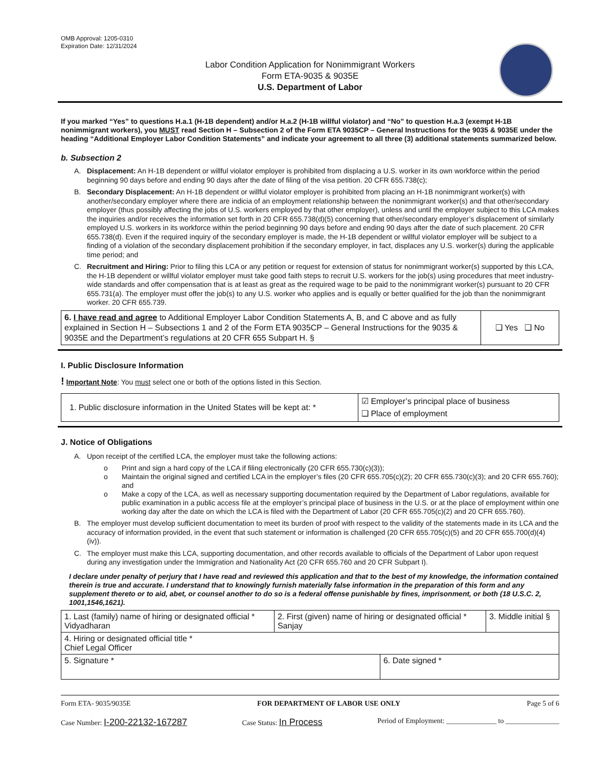OMB Approval: 1205-0310
Expiration Date: 12/31/2024
Labor Condition Application for Nonimmigrant Workers
Form ETA-9035 & 9035E
U.S. Department of Labor
If you marked “Yes” to questions H.a.1 (H-1B dependent) and/or H.a.2 (H-1B willful violator) and “No” to question H.a.3 (exempt H-1B nonimmigrant workers), you MUST read Section H – Subsection 2 of the Form ETA 9035CP – General Instructions for the 9035 & 9035E under the heading “Additional Employer Labor Condition Statements” and indicate your agreement to all three (3) additional statements summarized below.
b. Subsection 2
A. Displacement: An H-1B dependent or willful violator employer is prohibited from displacing a U.S. worker in its own workforce within the period beginning 90 days before and ending 90 days after the date of filing of the visa petition. 20 CFR 655.738(c);
B. Secondary Displacement: An H-1B dependent or willful violator employer is prohibited from placing an H-1B nonimmigrant worker(s) with another/secondary employer where there are indicia of an employment relationship between the nonimmigrant worker(s) and that other/secondary employer (thus possibly affecting the jobs of U.S. workers employed by that other employer), unless and until the employer subject to this LCA makes the inquiries and/or receives the information set forth in 20 CFR 655.738(d)(5) concerning that other/secondary employer’s displacement of similarly employed U.S. workers in its workforce within the period beginning 90 days before and ending 90 days after the date of such placement. 20 CFR 655.738(d). Even if the required inquiry of the secondary employer is made, the H-1B dependent or willful violator employer will be subject to a finding of a violation of the secondary displacement prohibition if the secondary employer, in fact, displaces any U.S. worker(s) during the applicable time period; and
C. Recruitment and Hiring: Prior to filing this LCA or any petition or request for extension of status for nonimmigrant worker(s) supported by this LCA, the H-1B dependent or willful violator employer must take good faith steps to recruit U.S. workers for the job(s) using procedures that meet industry-wide standards and offer compensation that is at least as great as the required wage to be paid to the nonimmigrant worker(s) pursuant to 20 CFR 655.731(a). The employer must offer the job(s) to any U.S. worker who applies and is equally or better qualified for the job than the nonimmigrant worker. 20 CFR 655.739.
| 6. I have read and agree to Additional Employer Labor Condition Statements A, B, and C above and as fully explained in Section H – Subsections 1 and 2 of the Form ETA 9035CP – General Instructions for the 9035 & 9035E and the Department’s regulations at 20 CFR 655 Subpart H. § | ❑ Yes ❑ No |
I. Public Disclosure Information
! Important Note: You must select one or both of the options listed in this Section.
| 1. Public disclosure information in the United States will be kept at: * | ☑ Employer’s principal place of business ❑ Place of employment |
J. Notice of Obligations
A. Upon receipt of the certified LCA, the employer must take the following actions:
o Print and sign a hard copy of the LCA if filing electronically (20 CFR 655.730(c)(3));
o Maintain the original signed and certified LCA in the employer’s files (20 CFR 655.705(c)(2); 20 CFR 655.730(c)(3); and 20 CFR 655.760); and
o Make a copy of the LCA, as well as necessary supporting documentation required by the Department of Labor regulations, available for public examination in a public access file at the employer’s principal place of business in the U.S. or at the place of employment within one working day after the date on which the LCA is filed with the Department of Labor (20 CFR 655.705(c)(2) and 20 CFR 655.760).
B. The employer must develop sufficient documentation to meet its burden of proof with respect to the validity of the statements made in its LCA and the accuracy of information provided, in the event that such statement or information is challenged (20 CFR 655.705(c)(5) and 20 CFR 655.700(d)(4)(iv)).
C. The employer must make this LCA, supporting documentation, and other records available to officials of the Department of Labor upon request during any investigation under the Immigration and Nationality Act (20 CFR 655.760 and 20 CFR Subpart I).
I declare under penalty of perjury that I have read and reviewed this application and that to the best of my knowledge, the information contained therein is true and accurate. I understand that to knowingly furnish materially false information in the preparation of this form and any supplement thereto or to aid, abet, or counsel another to do so is a federal offense punishable by fines, imprisonment, or both (18 U.S.C. 2, 1001,1546,1621).
| 1. Last (family) name of hiring or designated official * Vidyadharan | 2. First (given) name of hiring or designated official * Sanjay | | 3. Middle initial § |
| 4. Hiring or designated official title * Chief Legal Officer | | | |
| 5. Signature * | | 6. Date signed * | |
Form ETA- 9035/9035E FOR DEPARTMENT OF LABOR USE ONLY Page 5 of 6
Case Number: I-200-22132-167287 Case Status: In Process Period of Employment: ______________ to _______________